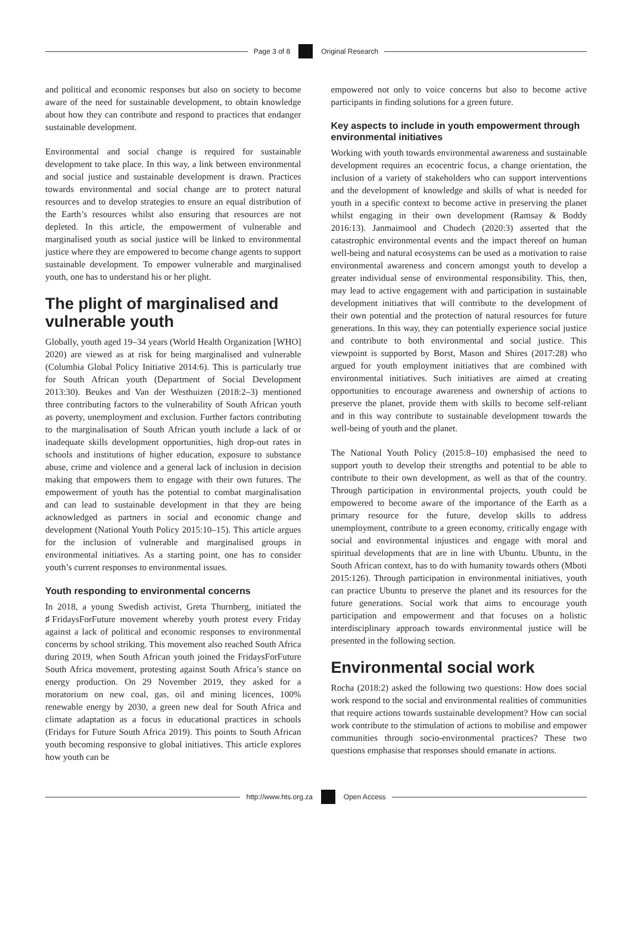Page 3 of 8 Original Research
and political and economic responses but also on society to become aware of the need for sustainable development, to obtain knowledge about how they can contribute and respond to practices that endanger sustainable development.
Environmental and social change is required for sustainable development to take place. In this way, a link between environmental and social justice and sustainable development is drawn. Practices towards environmental and social change are to protect natural resources and to develop strategies to ensure an equal distribution of the Earth’s resources whilst also ensuring that resources are not depleted. In this article, the empowerment of vulnerable and marginalised youth as social justice will be linked to environmental justice where they are empowered to become change agents to support sustainable development. To empower vulnerable and marginalised youth, one has to understand his or her plight.
The plight of marginalised and vulnerable youth
Globally, youth aged 19–34 years (World Health Organization [WHO] 2020) are viewed as at risk for being marginalised and vulnerable (Columbia Global Policy Initiative 2014:6). This is particularly true for South African youth (Department of Social Development 2013:30). Beukes and Van der Westhuizen (2018:2–3) mentioned three contributing factors to the vulnerability of South African youth as poverty, unemployment and exclusion. Further factors contributing to the marginalisation of South African youth include a lack of or inadequate skills development opportunities, high drop-out rates in schools and institutions of higher education, exposure to substance abuse, crime and violence and a general lack of inclusion in decision making that empowers them to engage with their own futures. The empowerment of youth has the potential to combat marginalisation and can lead to sustainable development in that they are being acknowledged as partners in social and economic change and development (National Youth Policy 2015:10–15). This article argues for the inclusion of vulnerable and marginalised groups in environmental initiatives. As a starting point, one has to consider youth’s current responses to environmental issues.
Youth responding to environmental concerns
In 2018, a young Swedish activist, Greta Thurnberg, initiated the ♯FridaysForFuture movement whereby youth protest every Friday against a lack of political and economic responses to environmental concerns by school striking. This movement also reached South Africa during 2019, when South African youth joined the FridaysForFuture South Africa movement, protesting against South Africa’s stance on energy production. On 29 November 2019, they asked for a moratorium on new coal, gas, oil and mining licences, 100% renewable energy by 2030, a green new deal for South Africa and climate adaptation as a focus in educational practices in schools (Fridays for Future South Africa 2019). This points to South African youth becoming responsive to global initiatives. This article explores how youth can be
empowered not only to voice concerns but also to become active participants in finding solutions for a green future.
Key aspects to include in youth empowerment through environmental initiatives
Working with youth towards environmental awareness and sustainable development requires an ecocentric focus, a change orientation, the inclusion of a variety of stakeholders who can support interventions and the development of knowledge and skills of what is needed for youth in a specific context to become active in preserving the planet whilst engaging in their own development (Ramsay & Boddy 2016:13). Janmaimool and Chudech (2020:3) asserted that the catastrophic environmental events and the impact thereof on human well-being and natural ecosystems can be used as a motivation to raise environmental awareness and concern amongst youth to develop a greater individual sense of environmental responsibility. This, then, may lead to active engagement with and participation in sustainable development initiatives that will contribute to the development of their own potential and the protection of natural resources for future generations. In this way, they can potentially experience social justice and contribute to both environmental and social justice. This viewpoint is supported by Borst, Mason and Shires (2017:28) who argued for youth employment initiatives that are combined with environmental initiatives. Such initiatives are aimed at creating opportunities to encourage awareness and ownership of actions to preserve the planet, provide them with skills to become self-reliant and in this way contribute to sustainable development towards the well-being of youth and the planet.
The National Youth Policy (2015:8–10) emphasised the need to support youth to develop their strengths and potential to be able to contribute to their own development, as well as that of the country. Through participation in environmental projects, youth could be empowered to become aware of the importance of the Earth as a primary resource for the future, develop skills to address unemployment, contribute to a green economy, critically engage with social and environmental injustices and engage with moral and spiritual developments that are in line with Ubuntu. Ubuntu, in the South African context, has to do with humanity towards others (Mboti 2015:126). Through participation in environmental initiatives, youth can practice Ubuntu to preserve the planet and its resources for the future generations. Social work that aims to encourage youth participation and empowerment and that focuses on a holistic interdisciplinary approach towards environmental justice will be presented in the following section.
Environmental social work
Rocha (2018:2) asked the following two questions: How does social work respond to the social and environmental realities of communities that require actions towards sustainable development? How can social work contribute to the stimulation of actions to mobilise and empower communities through socio-environmental practices? These two questions emphasise that responses should emanate in actions.
http://www.hts.org.za Open Access